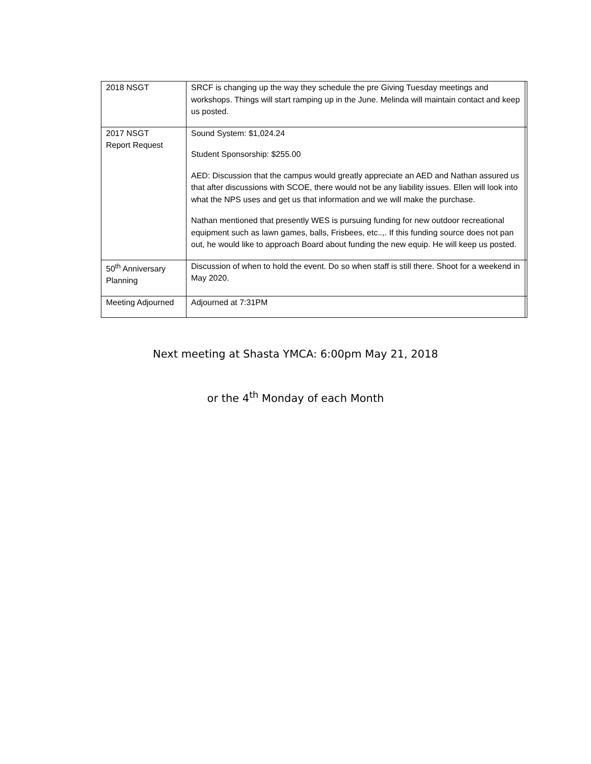| 2018 NSGT | SRCF is changing up the way they schedule the pre Giving Tuesday meetings and workshops. Things will start ramping up in the June. Melinda will maintain contact and keep us posted. | |
| 2017 NSGT Report Request | Sound System: $1,024.24 Student Sponsorship: $255.00 AED: Discussion that the campus would greatly appreciate an AED and Nathan assured us that after discussions with SCOE, there would not be any liability issues. Ellen will look into what the NPS uses and get us that information and we will make the purchase. Nathan mentioned that presently WES is pursuing funding for new outdoor recreational equipment such as lawn games, balls, Frisbees, etc..,. If this funding source does not pan out, he would like to approach Board about funding the new equip. He will keep us posted. | |
| 50<sup>th</sup> Anniversary Planning | Discussion of when to hold the event. Do so when staff is still there. Shoot for a weekend in May 2020. | |
| Meeting Adjourned | Adjourned at 7:31PM | |
Next meeting at Shasta YMCA: 6:00pm May 21, 2018
or the 4<sup>th</sup> Monday of each Month